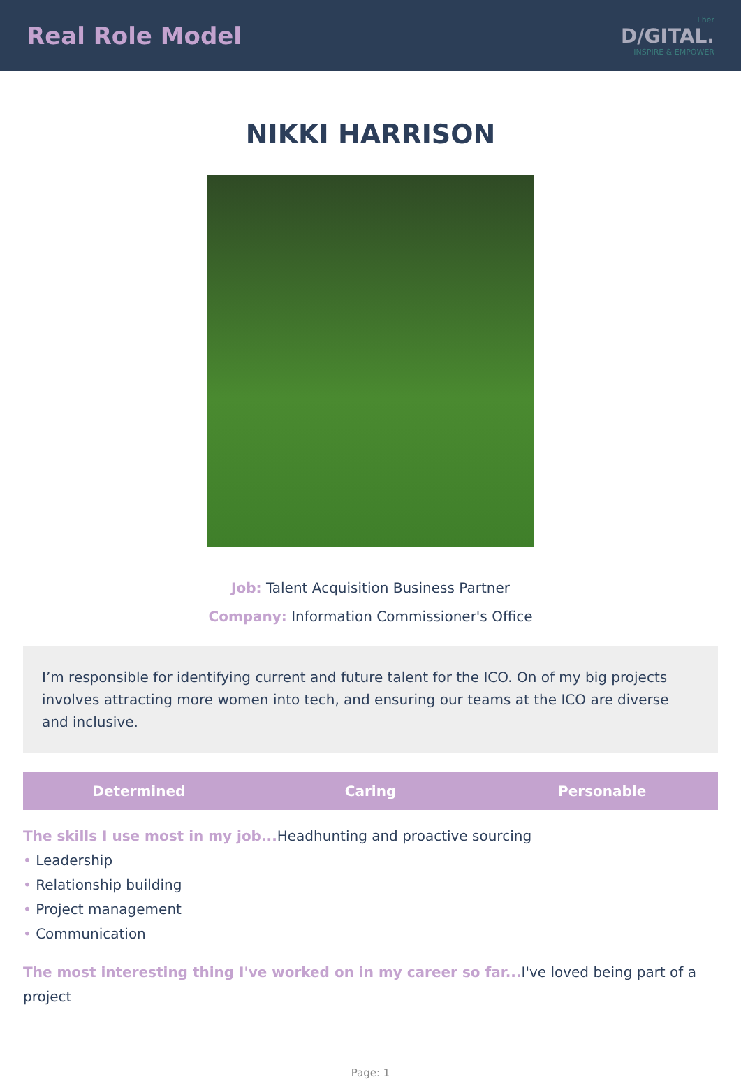Real Role Model
+her
D/GITAL.
INSPIRE & EMPOWER
NIKKI HARRISON
Job: Talent Acquisition Business Partner
Company: Information Commissioner's Office
I’m responsible for identifying current and future talent for the ICO. On of my big projects involves attracting more women into tech, and ensuring our teams at the ICO are diverse and inclusive.
Determined Caring Personable
The skills I use most in my job... Headhunting and proactive sourcing
• Leadership
• Relationship building
• Project management
• Communication
The most interesting thing I've worked on in my career so far... I've loved being part of a project
Page: 1